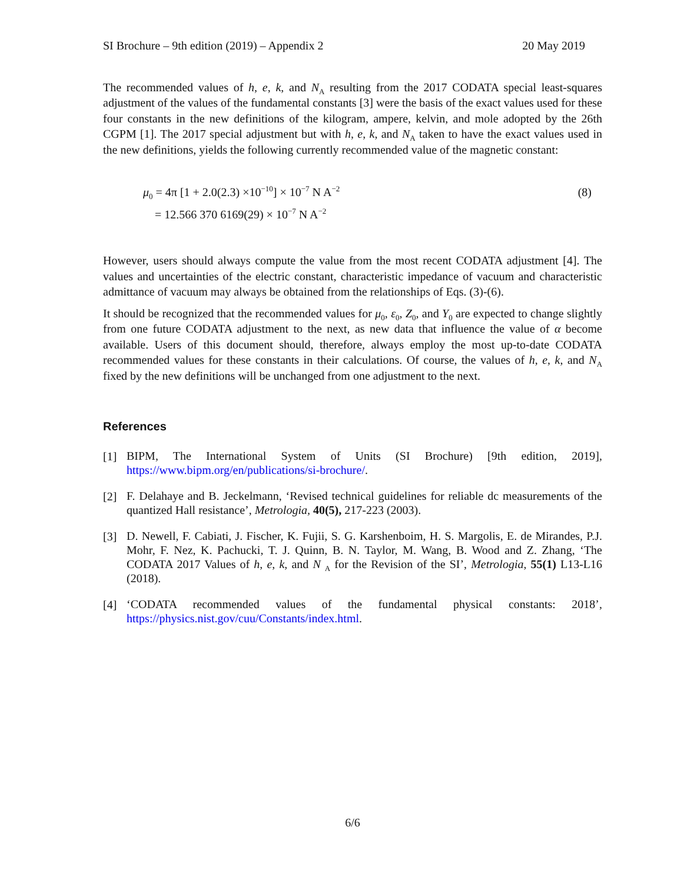SI Brochure – 9th edition (2019) – Appendix 2 20 May 2019
The recommended values of h, e, k, and N<sub>A</sub> resulting from the 2017 CODATA special least-squares adjustment of the values of the fundamental constants [3] were the basis of the exact values used for these four constants in the new definitions of the kilogram, ampere, kelvin, and mole adopted by the 26th CGPM [1]. The 2017 special adjustment but with h, e, k, and N<sub>A</sub> taken to have the exact values used in the new definitions, yields the following currently recommended value of the magnetic constant:
μ<sub>0</sub> = 4π [1 + 2.0(2.3) ×10<sup>−10</sup>] × 10<sup>−7</sup> N A<sup>−2</sup>
= 12.566 370 6169(29) × 10<sup>−7</sup> N A<sup>−2</sup>
(8)
However, users should always compute the value from the most recent CODATA adjustment [4]. The values and uncertainties of the electric constant, characteristic impedance of vacuum and characteristic admittance of vacuum may always be obtained from the relationships of Eqs. (3)-(6).
It should be recognized that the recommended values for μ<sub>0</sub>, ε<sub>0</sub>, Z<sub>0</sub>, and Y<sub>0</sub> are expected to change slightly from one future CODATA adjustment to the next, as new data that influence the value of α become available. Users of this document should, therefore, always employ the most up-to-date CODATA recommended values for these constants in their calculations. Of course, the values of h, e, k, and N<sub>A</sub> fixed by the new definitions will be unchanged from one adjustment to the next.
References
[1] BIPM, The International System of Units (SI Brochure) [9th edition, 2019], https://www.bipm.org/en/publications/si-brochure/.
[2] F. Delahaye and B. Jeckelmann, ‘Revised technical guidelines for reliable dc measurements of the quantized Hall resistance’, Metrologia, 40(5), 217-223 (2003).
[3] D. Newell, F. Cabiati, J. Fischer, K. Fujii, S. G. Karshenboim, H. S. Margolis, E. de Mirandes, P.J. Mohr, F. Nez, K. Pachucki, T. J. Quinn, B. N. Taylor, M. Wang, B. Wood and Z. Zhang, ‘The CODATA 2017 Values of h, e, k, and N <sub>A</sub> for the Revision of the SI’, Metrologia, 55(1) L13-L16 (2018).
[4] ‘CODATA recommended values of the fundamental physical constants: 2018’, https://physics.nist.gov/cuu/Constants/index.html.
6/6